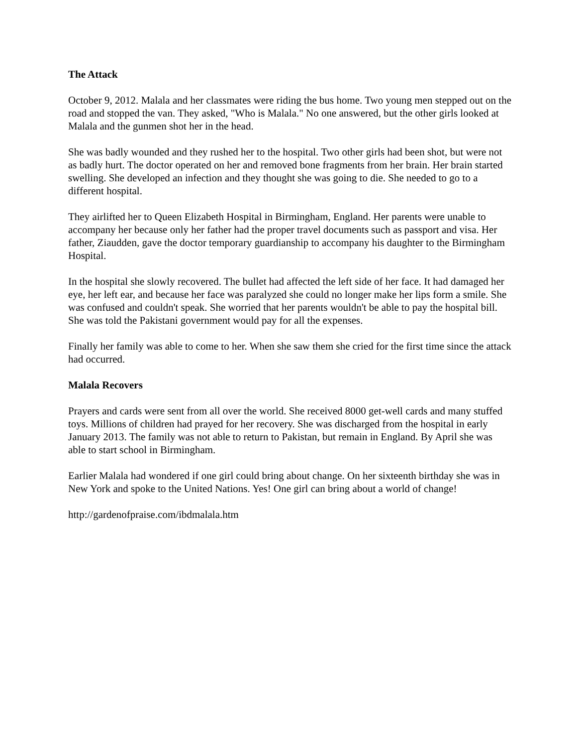The Attack
October 9, 2012. Malala and her classmates were riding the bus home. Two young men stepped out on the road and stopped the van. They asked, "Who is Malala." No one answered, but the other girls looked at Malala and the gunmen shot her in the head.
She was badly wounded and they rushed her to the hospital. Two other girls had been shot, but were not as badly hurt. The doctor operated on her and removed bone fragments from her brain. Her brain started swelling. She developed an infection and they thought she was going to die. She needed to go to a different hospital.
They airlifted her to Queen Elizabeth Hospital in Birmingham, England. Her parents were unable to accompany her because only her father had the proper travel documents such as passport and visa. Her father, Ziaudden, gave the doctor temporary guardianship to accompany his daughter to the Birmingham Hospital.
In the hospital she slowly recovered. The bullet had affected the left side of her face. It had damaged her eye, her left ear, and because her face was paralyzed she could no longer make her lips form a smile. She was confused and couldn't speak. She worried that her parents wouldn't be able to pay the hospital bill. She was told the Pakistani government would pay for all the expenses.
Finally her family was able to come to her. When she saw them she cried for the first time since the attack had occurred.
Malala Recovers
Prayers and cards were sent from all over the world. She received 8000 get-well cards and many stuffed toys. Millions of children had prayed for her recovery. She was discharged from the hospital in early January 2013. The family was not able to return to Pakistan, but remain in England. By April she was able to start school in Birmingham.
Earlier Malala had wondered if one girl could bring about change. On her sixteenth birthday she was in New York and spoke to the United Nations. Yes! One girl can bring about a world of change!
http://gardenofpraise.com/ibdmalala.htm